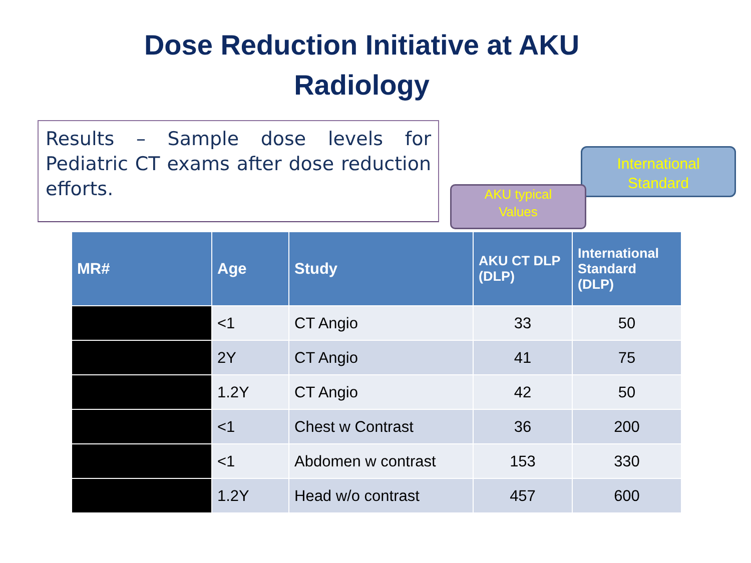Dose Reduction Initiative at AKU
Radiology
Results – Sample dose levels for Pediatric CT exams after dose reduction efforts.
International
Standard
AKU typical
Values
| MR# | Age | Study | AKU CT DLP (DLP) | International Standard (DLP) |
| --- | --- | --- | --- | --- |
| | <1 | CT Angio | 33 | 50 |
| | 2Y | CT Angio | 41 | 75 |
| | 1.2Y | CT Angio | 42 | 50 |
| | <1 | Chest w Contrast | 36 | 200 |
| | <1 | Abdomen w contrast | 153 | 330 |
| | 1.2Y | Head w/o contrast | 457 | 600 |